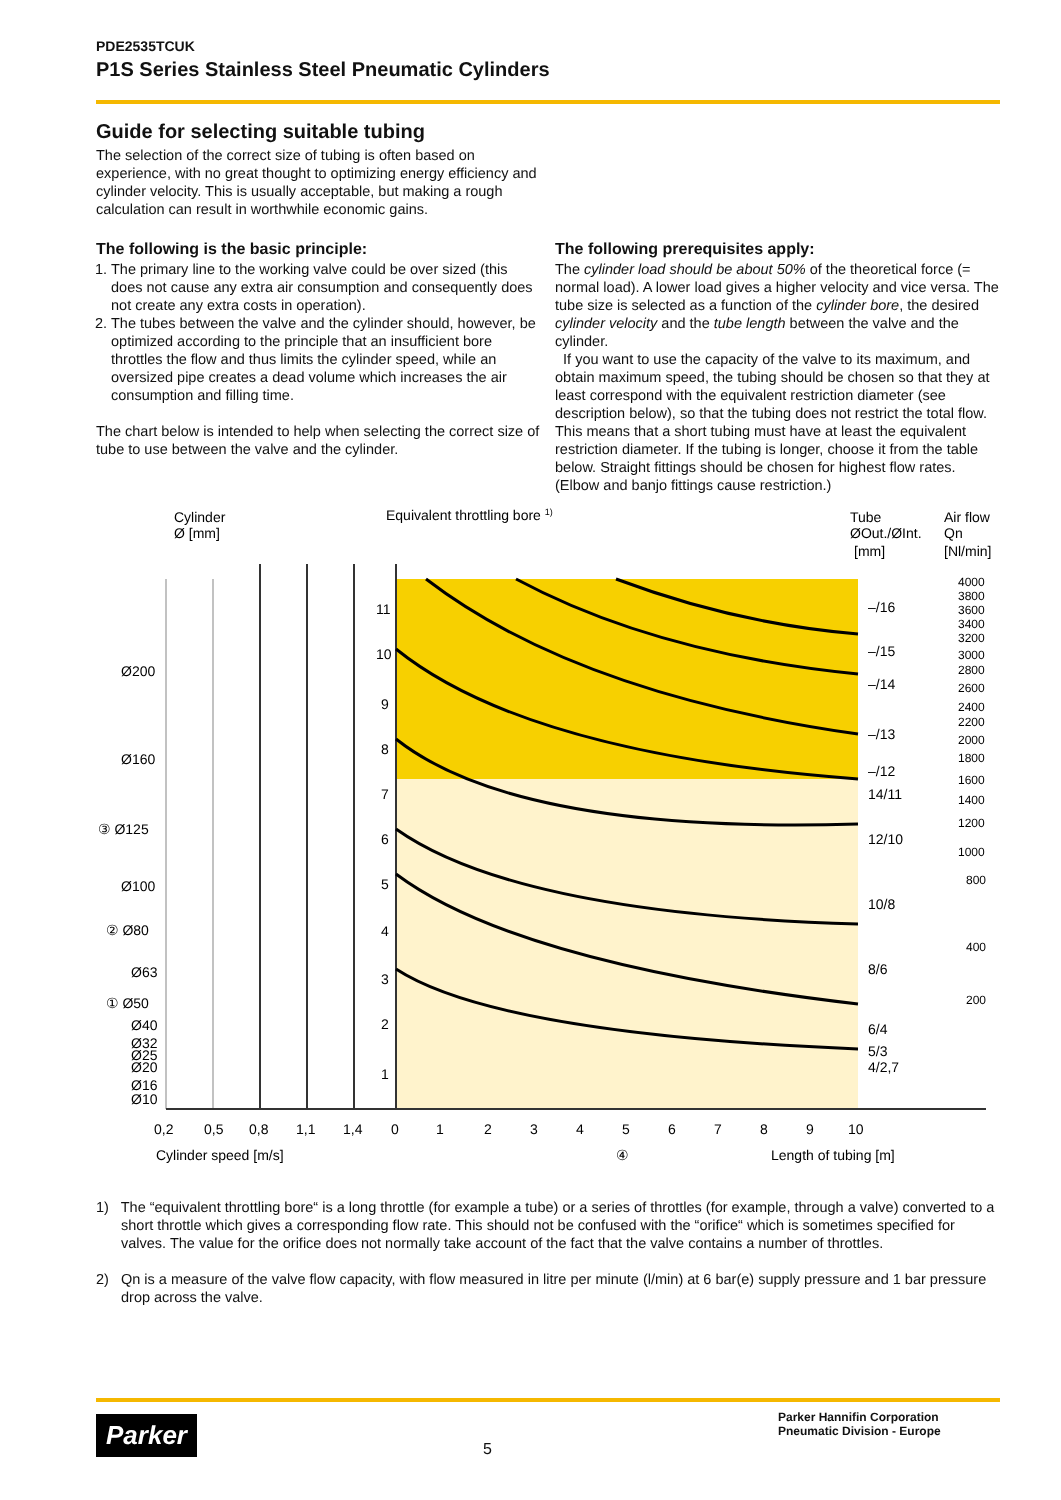PDE2535TCUK
P1S Series Stainless Steel Pneumatic Cylinders
Guide for selecting suitable tubing
The selection of the correct size of tubing is often based on experience, with no great thought to optimizing energy efficiency and cylinder velocity. This is usually acceptable, but making a rough calculation can result in worthwhile economic gains.
The following is the basic principle:
1. The primary line to the working valve could be over sized (this does not cause any extra air consumption and consequently does not create any extra costs in operation).
2. The tubes between the valve and the cylinder should, however, be optimized according to the principle that an insufficient bore throttles the flow and thus limits the cylinder speed, while an oversized pipe creates a dead volume which increases the air consumption and filling time.
The chart below is intended to help when selecting the correct size of tube to use between the valve and the cylinder.
The following prerequisites apply:
The cylinder load should be about 50% of the theoretical force (= normal load). A lower load gives a higher velocity and vice versa. The tube size is selected as a function of the cylinder bore, the desired cylinder velocity and the tube length between the valve and the cylinder.
If you want to use the capacity of the valve to its maximum, and obtain maximum speed, the tubing should be chosen so that they at least correspond with the equivalent restriction diameter (see description below), so that the tubing does not restrict the total flow. This means that a short tubing must have at least the equivalent restriction diameter. If the tubing is longer, choose it from the table below. Straight fittings should be chosen for highest flow rates. (Elbow and banjo fittings cause restriction.)
Cylinder
Ø [mm]
Equivalent throttling bore 1)
Tube
ØOut./ØInt.
[mm]
Air flow
Qn
[Nl/min]
Ø200
Ø160
③ Ø125
Ø100
② Ø80
Ø63
① Ø50
Ø40
Ø32
Ø25
Ø20
Ø16
Ø10
11
10
9
8
7
6
5
4
3
2
1
–/16
–/15
–/14
–/13
–/12
14/11
12/10
10/8
8/6
6/4
5/3
4/2,7
4000
3800
3600
3400
3200
3000
2800
2600
2400
2200
2000
1800
1600
1400
1200
1000
800
400
200
0,2
0,5
0,8
1,1
1,4
0
1
2
3
4
5
6
7
8
9
10
Cylinder speed [m/s]
④
Length of tubing [m]
1) The “equivalent throttling bore“ is a long throttle (for example a tube) or a series of throttles (for example, through a valve) converted to a short throttle which gives a corresponding flow rate. This should not be confused with the “orifice“ which is sometimes specified for valves. The value for the orifice does not normally take account of the fact that the valve contains a number of throttles.
2) Qn is a measure of the valve flow capacity, with flow measured in litre per minute (l/min) at 6 bar(e) supply pressure and 1 bar pressure drop across the valve.
Parker
5
Parker Hannifin Corporation
Pneumatic Division - Europe